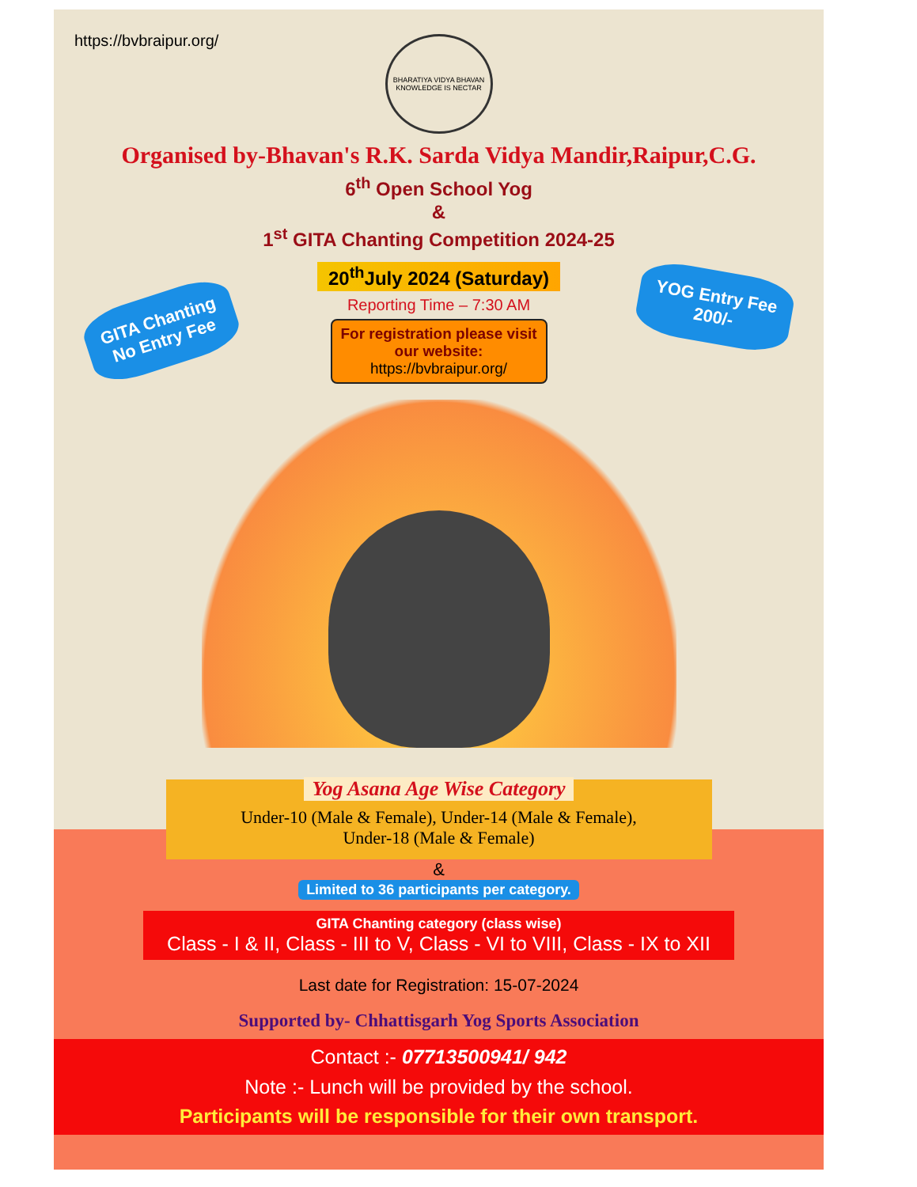https://bvbraipur.org/
BHARATIYA VIDYA BHAVAN
KNOWLEDGE IS NECTAR
Organised by-Bhavan's R.K. Sarda Vidya Mandir,Raipur,C.G.
6<sup>th</sup> Open School Yog
&
1<sup>st</sup> GITA Chanting Competition 2024-25
20<sup>th</sup>July 2024 (Saturday)
Reporting Time – 7:30 AM
For registration please visit our website:
https://bvbraipur.org/
GITA Chanting
No Entry Fee
YOG Entry Fee
200/-
Yog Asana Age Wise Category
Under-10 (Male & Female), Under-14 (Male & Female),
Under-18 (Male & Female)
&
Limited to 36 participants per category.
GITA Chanting category (class wise)
Class - I & II, Class - III to V, Class - VI to VIII, Class - IX to XII
Last date for Registration: 15-07-2024
Supported by- Chhattisgarh Yog Sports Association
Contact :- 07713500941/ 942
Note :- Lunch will be provided by the school.
Participants will be responsible for their own transport.